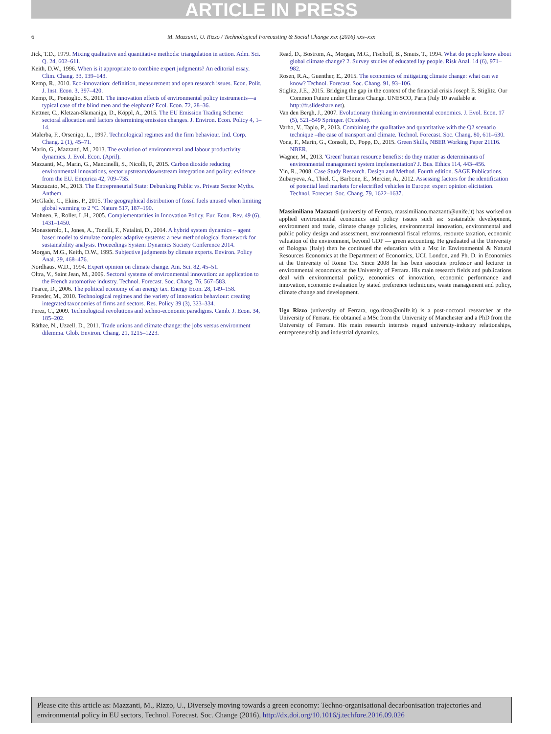ARTICLE IN PRESS
6 M. Mazzanti, U. Rizzo / Technological Forecasting & Social Change xxx (2016) xxx–xxx
Jick, T.D., 1979. Mixing qualitative and quantitative methods: triangulation in action. Adm. Sci. Q. 24, 602–611.
Keith, D.W., 1996. When is it appropriate to combine expert judgments? An editorial essay. Clim. Chang. 33, 139–143.
Kemp, R., 2010. Eco-innovation: definition, measurement and open research issues. Econ. Polit. J. Inst. Econ. 3, 397–420.
Kemp, R., Pontoglio, S., 2011. The innovation effects of environmental policy instruments—a typical case of the blind men and the elephant? Ecol. Econ. 72, 28–36.
Kettner, C., Kletzan-Slamaniga, D., Köppl, A., 2015. The EU Emission Trading Scheme: sectoral allocation and factors determining emission changes. J. Environ. Econ. Policy 4, 1–14.
Malerba, F., Orsenigo, L., 1997. Technological regimes and the firm behaviour. Ind. Corp. Chang. 2 (1), 45–71.
Marin, G., Mazzanti, M., 2013. The evolution of environmental and labour productivity dynamics. J. Evol. Econ. (April).
Mazzanti, M., Marin, G., Mancinelli, S., Nicolli, F., 2015. Carbon dioxide reducing environmental innovations, sector upstream/downstream integration and policy: evidence from the EU. Empirica 42, 709–735.
Mazzucato, M., 2013. The Entrepreneurial State: Debunking Public vs. Private Sector Myths. Anthem.
McGlade, C., Ekins, P., 2015. The geographical distribution of fossil fuels unused when limiting global warming to 2 °C. Nature 517, 187–190.
Mohnen, P., Roller, L.H., 2005. Complementarities in Innovation Policy. Eur. Econ. Rev. 49 (6), 1431–1450.
Monasterolo, I., Jones, A., Tonelli, F., Natalini, D., 2014. A hybrid system dynamics – agent based model to simulate complex adaptive systems: a new methodological framework for sustainability analysis. Proceedings System Dynamics Society Conference 2014.
Morgan, M.G., Keith, D.W., 1995. Subjective judgments by climate experts. Environ. Policy Anal. 29, 468–476.
Nordhaus, W.D., 1994. Expert opinion on climate change. Am. Sci. 82, 45–51.
Oltra, V., Saint Jean, M., 2009. Sectoral systems of environmental innovation: an application to the French automotive industry. Technol. Forecast. Soc. Chang. 76, 567–583.
Pearce, D., 2006. The political economy of an energy tax. Energy Econ. 28, 149–158.
Peneder, M., 2010. Technological regimes and the variety of innovation behaviour: creating integrated taxonomies of firms and sectors. Res. Policy 39 (3), 323–334.
Perez, C., 2009. Technological revolutions and techno-economic paradigms. Camb. J. Econ. 34, 185–202.
Räthze, N., Uzzell, D., 2011. Trade unions and climate change: the jobs versus environment dilemma. Glob. Environ. Chang. 21, 1215–1223.
Read, D., Bostrom, A., Morgan, M.G., Fischoff, B., Smuts, T., 1994. What do people know about global climate change? 2. Survey studies of educated lay people. Risk Anal. 14 (6), 971–982.
Rosen, R.A., Guenther, E., 2015. The economics of mitigating climate change: what can we know? Technol. Forecast. Soc. Chang. 91, 93–106.
Stiglitz, J.E., 2015. Bridging the gap in the context of the financial crisis Joseph E. Stiglitz. Our Common Future under Climate Change. UNESCO, Paris (July 10 available at http://fr.slideshare.net).
Van den Bergh, J., 2007. Evolutionary thinking in environmental economics. J. Evol. Econ. 17 (5), 521–549 Springer. (October).
Varho, V., Tapio, P., 2013. Combining the qualitative and quantitative with the Q2 scenario technique –the case of transport and climate. Technol. Forecast. Soc. Chang. 80, 611–630.
Vona, F., Marin, G., Consoli, D., Popp, D., 2015. Green Skills, NBER Working Paper 21116. NBER.
Wagner, M., 2013. 'Green' human resource benefits: do they matter as determinants of environmental management system implementation? J. Bus. Ethics 114, 443–456.
Yin, R., 2008. Case Study Research. Design and Method. Fourth edition. SAGE Publications.
Zubaryeva, A., Thiel, C., Barbone, E., Mercier, A., 2012. Assessing factors for the identification of potential lead markets for electrified vehicles in Europe: expert opinion elicitation. Technol. Forecast. Soc. Chang. 79, 1622–1637.
Massimiliano Mazzanti (university of Ferrara, massimiliano.mazzanti@unife.it) has worked on applied environmental economics and policy issues such as: sustainable development, environment and trade, climate change policies, environmental innovation, environmental and public policy design and assessment, environmental fiscal reforms, resource taxation, economic valuation of the environment, beyond GDP — green accounting. He graduated at the University of Bologna (Italy) then he continued the education with a Msc in Environmental & Natural Resources Economics at the Department of Economics, UCL London, and Ph. D. in Economics at the University of Rome Tre. Since 2008 he has been associate professor and lecturer in environmental economics at the University of Ferrara. His main research fields and publications deal with environmental policy, economics of innovation, economic performance and innovation, economic evaluation by stated preference techniques, waste management and policy, climate change and development.
Ugo Rizzo (university of Ferrara, ugo.rizzo@unife.it) is a post-doctoral researcher at the University of Ferrara. He obtained a MSc from the University of Manchester and a PhD from the University of Ferrara. His main research interests regard university-industry relationships, entrepreneurship and industrial dynamics.
Please cite this article as: Mazzanti, M., Rizzo, U., Diversely moving towards a green economy: Techno-organisational decarbonisation trajectories and environmental policy in EU sectors, Technol. Forecast. Soc. Change (2016), http://dx.doi.org/10.1016/j.techfore.2016.09.026